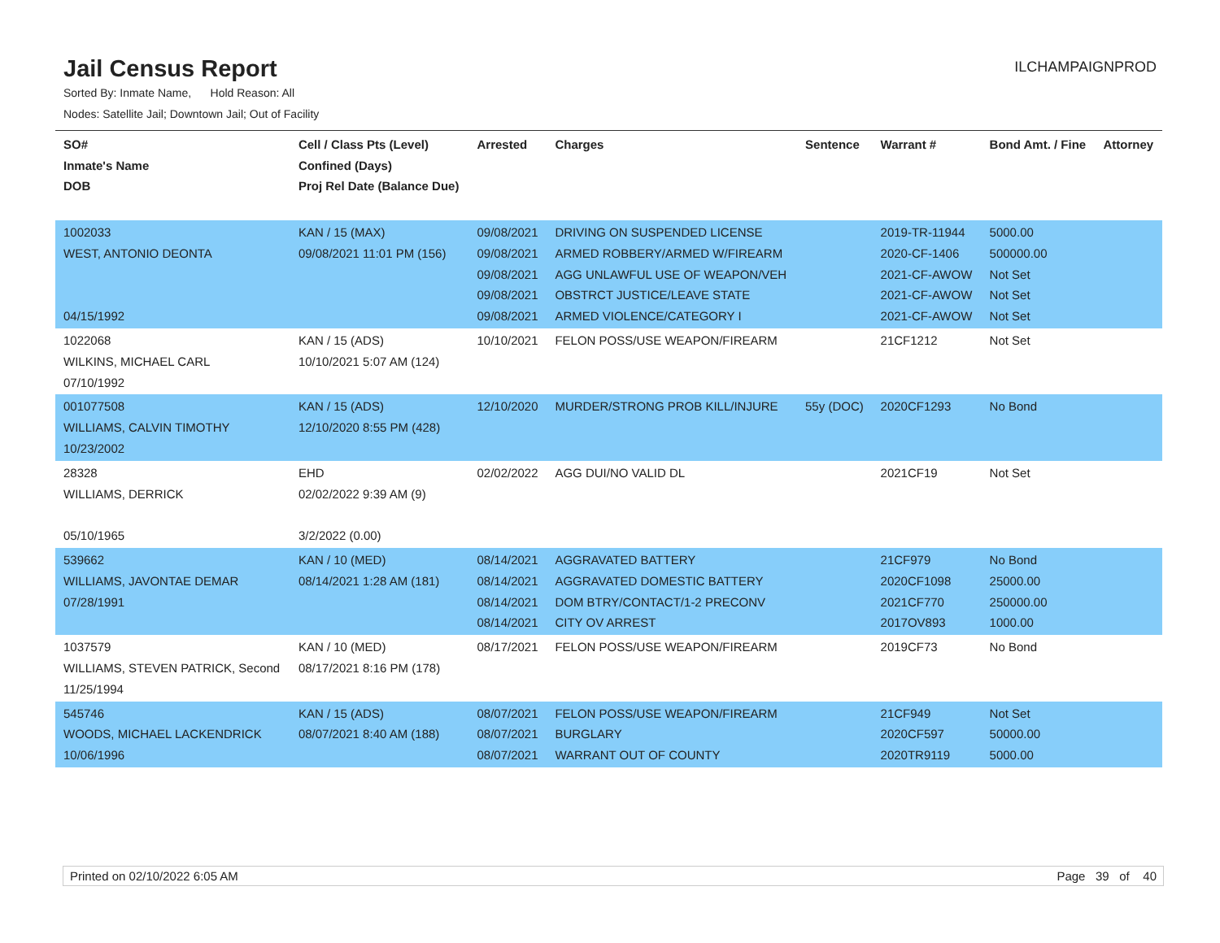Jail Census Report
ILCHAMPAIGNPROD
Sorted By: Inmate Name, Hold Reason: All
Nodes: Satellite Jail; Downtown Jail; Out of Facility
| SO# Inmate's Name DOB | Cell / Class Pts (Level) Confined (Days) Proj Rel Date (Balance Due) | Arrested | Charges | Sentence | Warrant # | Bond Amt. / Fine | Attorney |
| --- | --- | --- | --- | --- | --- | --- | --- |
| 1002033 WEST, ANTONIO DEONTA 04/15/1992 | KAN / 15 (MAX) 09/08/2021 11:01 PM (156) | 09/08/2021 09/08/2021 09/08/2021 09/08/2021 09/08/2021 | DRIVING ON SUSPENDED LICENSE ARMED ROBBERY/ARMED W/FIREARM AGG UNLAWFUL USE OF WEAPON/VEH OBSTRCT JUSTICE/LEAVE STATE ARMED VIOLENCE/CATEGORY I | | 2019-TR-11944 2020-CF-1406 2021-CF-AWOW 2021-CF-AWOW 2021-CF-AWOW | 5000.00 500000.00 Not Set Not Set Not Set | |
| 1022068 WILKINS, MICHAEL CARL 07/10/1992 | KAN / 15 (ADS) 10/10/2021 5:07 AM (124) | 10/10/2021 | FELON POSS/USE WEAPON/FIREARM | | 21CF1212 | Not Set | |
| 001077508 WILLIAMS, CALVIN TIMOTHY 10/23/2002 | KAN / 15 (ADS) 12/10/2020 8:55 PM (428) | 12/10/2020 | MURDER/STRONG PROB KILL/INJURE | 55y (DOC) | 2020CF1293 | No Bond | |
| 28328 WILLIAMS, DERRICK 05/10/1965 | EHD 02/02/2022 9:39 AM (9) 3/2/2022 (0.00) | 02/02/2022 | AGG DUI/NO VALID DL | | 2021CF19 | Not Set | |
| 539662 WILLIAMS, JAVONTAE DEMAR 07/28/1991 | KAN / 10 (MED) 08/14/2021 1:28 AM (181) | 08/14/2021 08/14/2021 08/14/2021 08/14/2021 | AGGRAVATED BATTERY AGGRAVATED DOMESTIC BATTERY DOM BTRY/CONTACT/1-2 PRECONV CITY OV ARREST | | 21CF979 2020CF1098 2021CF770 2017OV893 | No Bond 25000.00 250000.00 1000.00 | |
| 1037579 WILLIAMS, STEVEN PATRICK, Second 11/25/1994 | KAN / 10 (MED) 08/17/2021 8:16 PM (178) | 08/17/2021 | FELON POSS/USE WEAPON/FIREARM | | 2019CF73 | No Bond | |
| 545746 WOODS, MICHAEL LACKENDRICK 10/06/1996 | KAN / 15 (ADS) 08/07/2021 8:40 AM (188) | 08/07/2021 08/07/2021 08/07/2021 | FELON POSS/USE WEAPON/FIREARM BURGLARY WARRANT OUT OF COUNTY | | 21CF949 2020CF597 2020TR9119 | Not Set 50000.00 5000.00 | |
Printed on 02/10/2022 6:05 AM Page 39 of 40